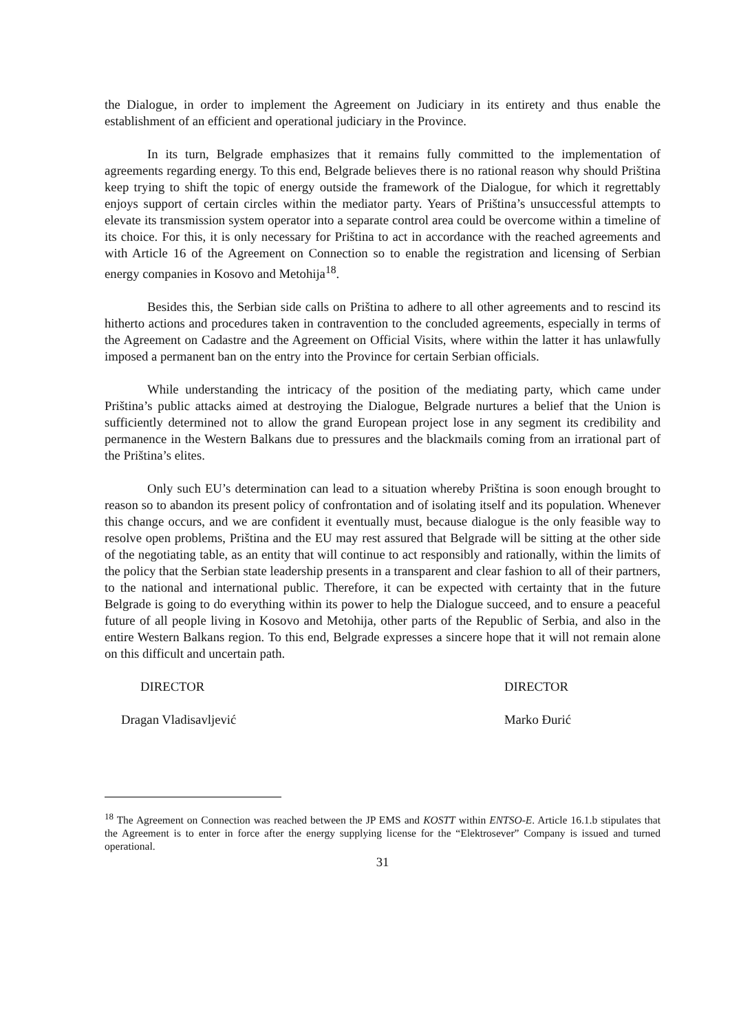the Dialogue, in order to implement the Agreement on Judiciary in its entirety and thus enable the establishment of an efficient and operational judiciary in the Province.
In its turn, Belgrade emphasizes that it remains fully committed to the implementation of agreements regarding energy. To this end, Belgrade believes there is no rational reason why should Priština keep trying to shift the topic of energy outside the framework of the Dialogue, for which it regrettably enjoys support of certain circles within the mediator party. Years of Priština’s unsuccessful attempts to elevate its transmission system operator into a separate control area could be overcome within a timeline of its choice. For this, it is only necessary for Priština to act in accordance with the reached agreements and with Article 16 of the Agreement on Connection so to enable the registration and licensing of Serbian energy companies in Kosovo and Metohija<sup>18</sup>.
Besides this, the Serbian side calls on Priština to adhere to all other agreements and to rescind its hitherto actions and procedures taken in contravention to the concluded agreements, especially in terms of the Agreement on Cadastre and the Agreement on Official Visits, where within the latter it has unlawfully imposed a permanent ban on the entry into the Province for certain Serbian officials.
While understanding the intricacy of the position of the mediating party, which came under Priština’s public attacks aimed at destroying the Dialogue, Belgrade nurtures a belief that the Union is sufficiently determined not to allow the grand European project lose in any segment its credibility and permanence in the Western Balkans due to pressures and the blackmails coming from an irrational part of the Priština’s elites.
Only such EU’s determination can lead to a situation whereby Priština is soon enough brought to reason so to abandon its present policy of confrontation and of isolating itself and its population. Whenever this change occurs, and we are confident it eventually must, because dialogue is the only feasible way to resolve open problems, Priština and the EU may rest assured that Belgrade will be sitting at the other side of the negotiating table, as an entity that will continue to act responsibly and rationally, within the limits of the policy that the Serbian state leadership presents in a transparent and clear fashion to all of their partners, to the national and international public. Therefore, it can be expected with certainty that in the future Belgrade is going to do everything within its power to help the Dialogue succeed, and to ensure a peaceful future of all people living in Kosovo and Metohija, other parts of the Republic of Serbia, and also in the entire Western Balkans region. To this end, Belgrade expresses a sincere hope that it will not remain alone on this difficult and uncertain path.
DIRECTOR
Dragan Vladisavljević
DIRECTOR
Marko Đurić
<sup>18</sup> The Agreement on Connection was reached between the JP EMS and KOSTT within ENTSO-E. Article 16.1.b stipulates that the Agreement is to enter in force after the energy supplying license for the “Elektrosever” Company is issued and turned operational.
31